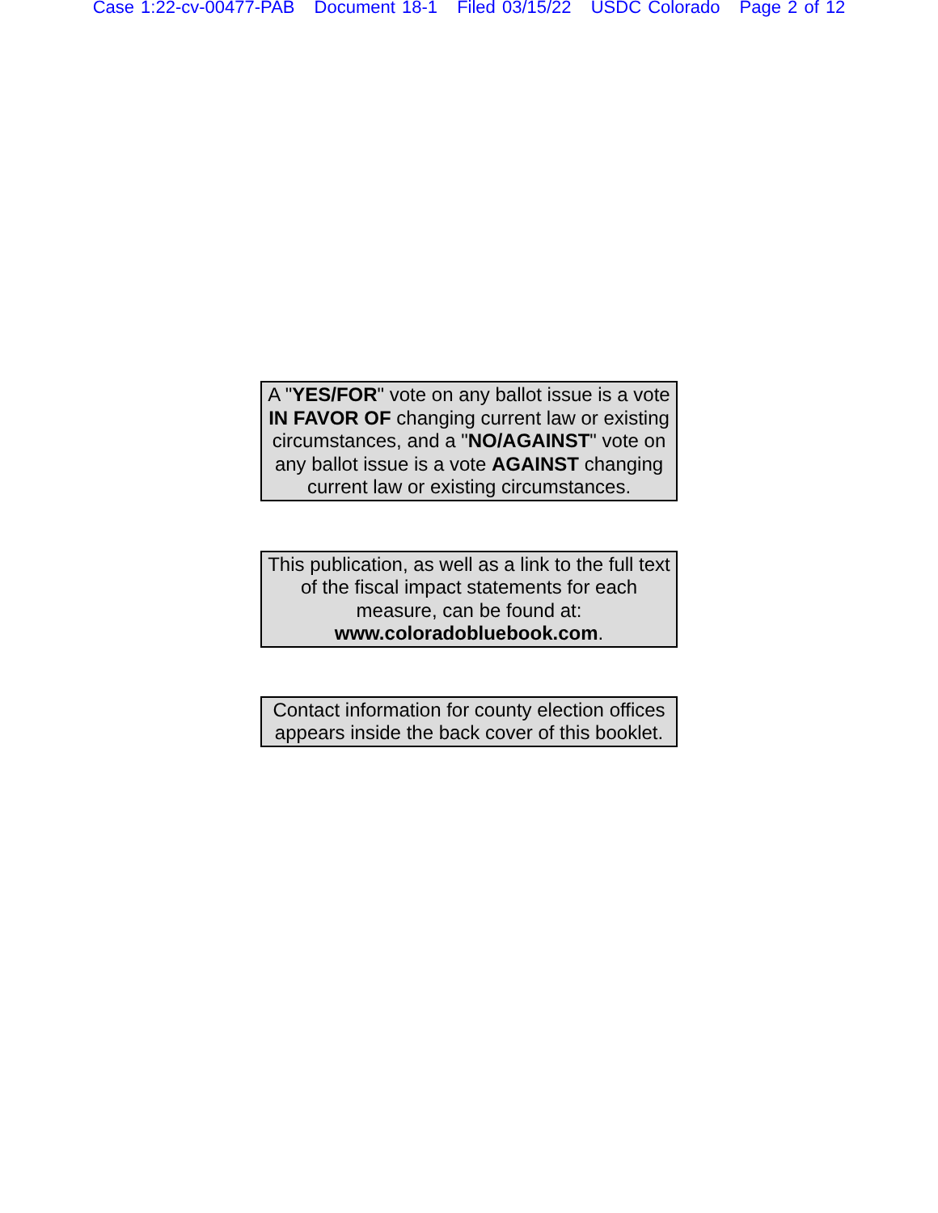Case 1:22-cv-00477-PAB Document 18-1 Filed 03/15/22 USDC Colorado Page 2 of 12
A "YES/FOR" vote on any ballot issue is a vote IN FAVOR OF changing current law or existing circumstances, and a "NO/AGAINST" vote on any ballot issue is a vote AGAINST changing current law or existing circumstances.
This publication, as well as a link to the full text of the fiscal impact statements for each measure, can be found at: www.coloradobluebook.com.
Contact information for county election offices appears inside the back cover of this booklet.